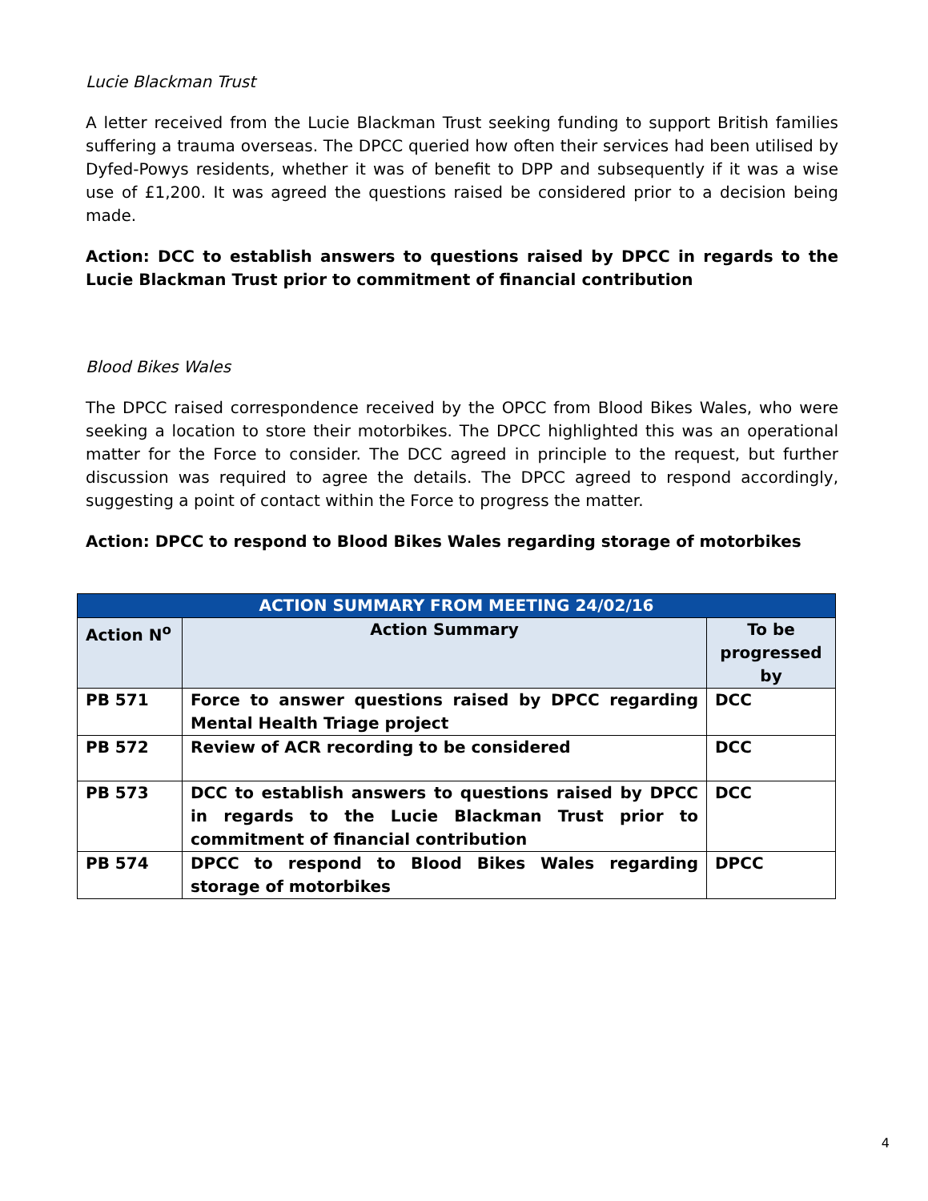Lucie Blackman Trust
A letter received from the Lucie Blackman Trust seeking funding to support British families suffering a trauma overseas. The DPCC queried how often their services had been utilised by Dyfed-Powys residents, whether it was of benefit to DPP and subsequently if it was a wise use of £1,200. It was agreed the questions raised be considered prior to a decision being made.
Action: DCC to establish answers to questions raised by DPCC in regards to the Lucie Blackman Trust prior to commitment of financial contribution
Blood Bikes Wales
The DPCC raised correspondence received by the OPCC from Blood Bikes Wales, who were seeking a location to store their motorbikes. The DPCC highlighted this was an operational matter for the Force to consider. The DCC agreed in principle to the request, but further discussion was required to agree the details. The DPCC agreed to respond accordingly, suggesting a point of contact within the Force to progress the matter.
Action: DPCC to respond to Blood Bikes Wales regarding storage of motorbikes
| ACTION SUMMARY FROM MEETING 24/02/16 | | |
| --- | --- | --- |
| Action N<sup>o</sup> | Action Summary | To be progressed by |
| PB 571 | Force to answer questions raised by DPCC regarding Mental Health Triage project | DCC |
| PB 572 | Review of ACR recording to be considered | DCC |
| PB 573 | DCC to establish answers to questions raised by DPCC in regards to the Lucie Blackman Trust prior to commitment of financial contribution | DCC |
| PB 574 | DPCC to respond to Blood Bikes Wales regarding storage of motorbikes | DPCC |
4